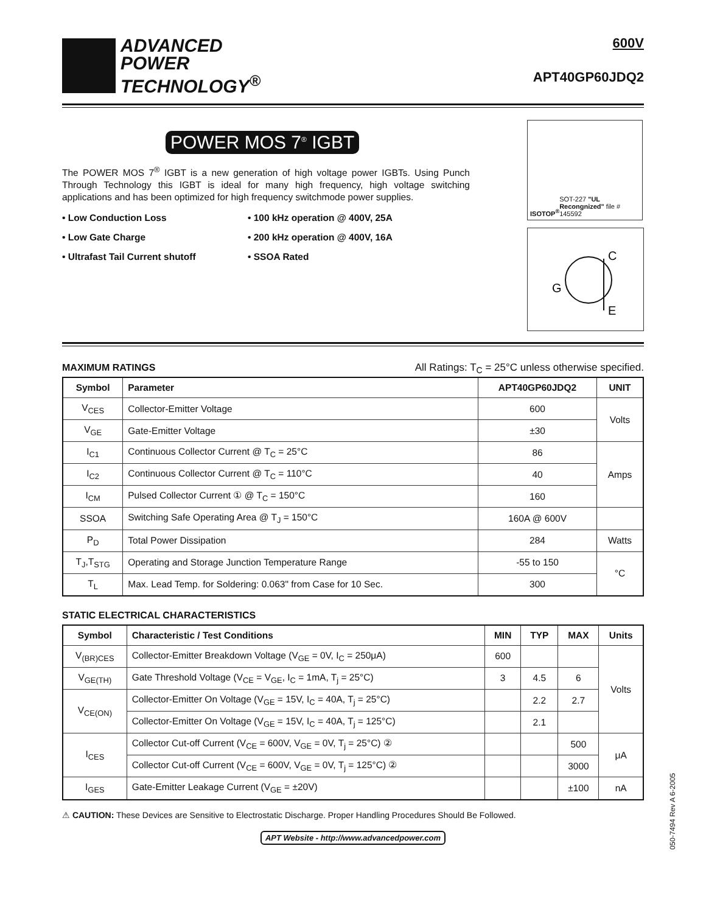ADVANCED
POWER
TECHNOLOGY<sup>®</sup>
600V
APT40GP60JDQ2
POWER MOS 7<sup>®</sup> IGBT
The POWER MOS 7<sup>®</sup> IGBT is a new generation of high voltage power IGBTs. Using Punch Through Technology this IGBT is ideal for many high frequency, high voltage switching applications and has been optimized for high frequency switchmode power supplies.
• Low Conduction Loss
• 100 kHz operation @ 400V, 25A
• Low Gate Charge
• 200 kHz operation @ 400V, 16A
• Ultrafast Tail Current shutoff
• SSOA Rated
ISOTOP<sup>®</sup> SOT-227 "UL Recongnized" file # 145592
G
C
E
MAXIMUM RATINGS
All Ratings: T<sub>C</sub> = 25°C unless otherwise specified.
| Symbol | Parameter | APT40GP60JDQ2 | UNIT |
| --- | --- | --- | --- |
| V<sub>CES</sub> | Collector-Emitter Voltage | 600 | Volts |
| V<sub>GE</sub> | Gate-Emitter Voltage | ±30 | |
| I<sub>C1</sub> | Continuous Collector Current @ T<sub>C</sub> = 25°C | 86 | Amps |
| I<sub>C2</sub> | Continuous Collector Current @ T<sub>C</sub> = 110°C | 40 | |
| I<sub>CM</sub> | Pulsed Collector Current ① @ T<sub>C</sub> = 150°C | 160 | |
| SSOA | Switching Safe Operating Area @ T<sub>J</sub> = 150°C | 160A @ 600V | |
| P<sub>D</sub> | Total Power Dissipation | 284 | Watts |
| T<sub>J</sub>,T<sub>STG</sub> | Operating and Storage Junction Temperature Range | -55 to 150 | °C |
| T<sub>L</sub> | Max. Lead Temp. for Soldering: 0.063" from Case for 10 Sec. | 300 | |
STATIC ELECTRICAL CHARACTERISTICS
| Symbol | Characteristic / Test Conditions | MIN | TYP | MAX | Units |
| --- | --- | --- | --- | --- | --- |
| V<sub>(BR)CES</sub> | Collector-Emitter Breakdown Voltage (V<sub>GE</sub> = 0V, I<sub>C</sub> = 250μA) | 600 | | | Volts |
| V<sub>GE(TH)</sub> | Gate Threshold Voltage (V<sub>CE</sub> = V<sub>GE</sub>, I<sub>C</sub> = 1mA, T<sub>j</sub> = 25°C) | 3 | 4.5 | 6 | |
| V<sub>CE(ON)</sub> | Collector-Emitter On Voltage (V<sub>GE</sub> = 15V, I<sub>C</sub> = 40A, T<sub>j</sub> = 25°C) | | 2.2 | 2.7 | |
| | Collector-Emitter On Voltage (V<sub>GE</sub> = 15V, I<sub>C</sub> = 40A, T<sub>j</sub> = 125°C) | | 2.1 | | |
| I<sub>CES</sub> | Collector Cut-off Current (V<sub>CE</sub> = 600V, V<sub>GE</sub> = 0V, T<sub>j</sub> = 25°C) ② | | | 500 | μA |
| | Collector Cut-off Current (V<sub>CE</sub> = 600V, V<sub>GE</sub> = 0V, T<sub>j</sub> = 125°C) ② | | | 3000 | |
| I<sub>GES</sub> | Gate-Emitter Leakage Current (V<sub>GE</sub> = ±20V) | | | ±100 | nA |
⚠ CAUTION: These Devices are Sensitive to Electrostatic Discharge. Proper Handling Procedures Should Be Followed.
APT Website - http://www.advancedpower.com
050-7494 Rev A 6-2005